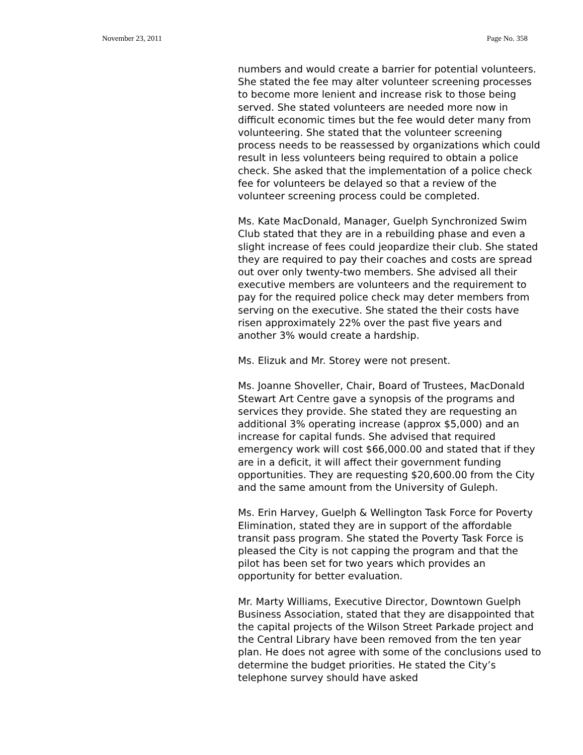November 23, 2011 Page No. 358
numbers and would create a barrier for potential volunteers. She stated the fee may alter volunteer screening processes to become more lenient and increase risk to those being served. She stated volunteers are needed more now in difficult economic times but the fee would deter many from volunteering. She stated that the volunteer screening process needs to be reassessed by organizations which could result in less volunteers being required to obtain a police check. She asked that the implementation of a police check fee for volunteers be delayed so that a review of the volunteer screening process could be completed.
Ms. Kate MacDonald, Manager, Guelph Synchronized Swim Club stated that they are in a rebuilding phase and even a slight increase of fees could jeopardize their club. She stated they are required to pay their coaches and costs are spread out over only twenty-two members. She advised all their executive members are volunteers and the requirement to pay for the required police check may deter members from serving on the executive. She stated the their costs have risen approximately 22% over the past five years and another 3% would create a hardship.
Ms. Elizuk and Mr. Storey were not present.
Ms. Joanne Shoveller, Chair, Board of Trustees, MacDonald Stewart Art Centre gave a synopsis of the programs and services they provide. She stated they are requesting an additional 3% operating increase (approx $5,000) and an increase for capital funds. She advised that required emergency work will cost $66,000.00 and stated that if they are in a deficit, it will affect their government funding opportunities. They are requesting $20,600.00 from the City and the same amount from the University of Guleph.
Ms. Erin Harvey, Guelph & Wellington Task Force for Poverty Elimination, stated they are in support of the affordable transit pass program. She stated the Poverty Task Force is pleased the City is not capping the program and that the pilot has been set for two years which provides an opportunity for better evaluation.
Mr. Marty Williams, Executive Director, Downtown Guelph Business Association, stated that they are disappointed that the capital projects of the Wilson Street Parkade project and the Central Library have been removed from the ten year plan. He does not agree with some of the conclusions used to determine the budget priorities. He stated the City’s telephone survey should have asked